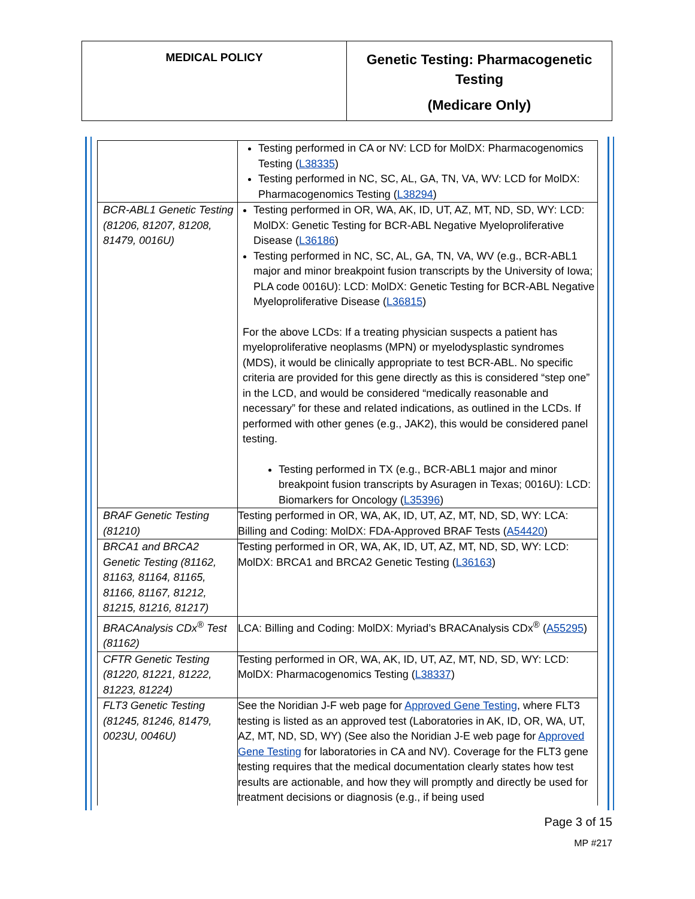MEDICAL POLICY
Genetic Testing: Pharmacogenetic
Testing
(Medicare Only)
| | Testing performed in CA or NV: LCD for MolDX: Pharmacogenomics Testing ( L38335 ) Testing performed in NC, SC, AL, GA, TN, VA, WV: LCD for MolDX: Pharmacogenomics Testing ( L38294 ) |
| BCR-ABL1 Genetic Testing (81206, 81207, 81208, 81479, 0016U) | Testing performed in OR, WA, AK, ID, UT, AZ, MT, ND, SD, WY: LCD: MolDX: Genetic Testing for BCR-ABL Negative Myeloproliferative Disease ( L36186 ) Testing performed in NC, SC, AL, GA, TN, VA, WV (e.g., BCR-ABL1 major and minor breakpoint fusion transcripts by the University of Iowa; PLA code 0016U): LCD: MolDX: Genetic Testing for BCR-ABL Negative Myeloproliferative Disease ( L36815 ) For the above LCDs: If a treating physician suspects a patient has myeloproliferative neoplasms (MPN) or myelodysplastic syndromes (MDS), it would be clinically appropriate to test BCR-ABL. No specific criteria are provided for this gene directly as this is considered “step one” in the LCD, and would be considered “medically reasonable and necessary” for these and related indications, as outlined in the LCDs. If performed with other genes (e.g., JAK2), this would be considered panel testing. Testing performed in TX (e.g., BCR-ABL1 major and minor breakpoint fusion transcripts by Asuragen in Texas; 0016U): LCD: Biomarkers for Oncology ( L35396 ) |
| BRAF Genetic Testing (81210) | Testing performed in OR, WA, AK, ID, UT, AZ, MT, ND, SD, WY: LCA: Billing and Coding: MolDX: FDA-Approved BRAF Tests ( A54420 ) |
| BRCA1 and BRCA2 Genetic Testing (81162, 81163, 81164, 81165, 81166, 81167, 81212, 81215, 81216, 81217) | Testing performed in OR, WA, AK, ID, UT, AZ, MT, ND, SD, WY: LCD: MolDX: BRCA1 and BRCA2 Genetic Testing ( L36163 ) |
| BRACAnalysis CDx<sup>®</sup> Test (81162) | LCA: Billing and Coding: MolDX: Myriad’s BRACAnalysis CDx<sup>®</sup> ( A55295 ) |
| CFTR Genetic Testing (81220, 81221, 81222, 81223, 81224) | Testing performed in OR, WA, AK, ID, UT, AZ, MT, ND, SD, WY: LCD: MolDX: Pharmacogenomics Testing ( L38337 ) |
| FLT3 Genetic Testing (81245, 81246, 81479, 0023U, 0046U) | See the Noridian J-F web page for Approved Gene Testing , where FLT3 testing is listed as an approved test (Laboratories in AK, ID, OR, WA, UT, AZ, MT, ND, SD, WY) (See also the Noridian J-E web page for Approved Gene Testing for laboratories in CA and NV). Coverage for the FLT3 gene testing requires that the medical documentation clearly states how test results are actionable, and how they will promptly and directly be used for treatment decisions or diagnosis (e.g., if being used |
Page 3 of 15
MP #217